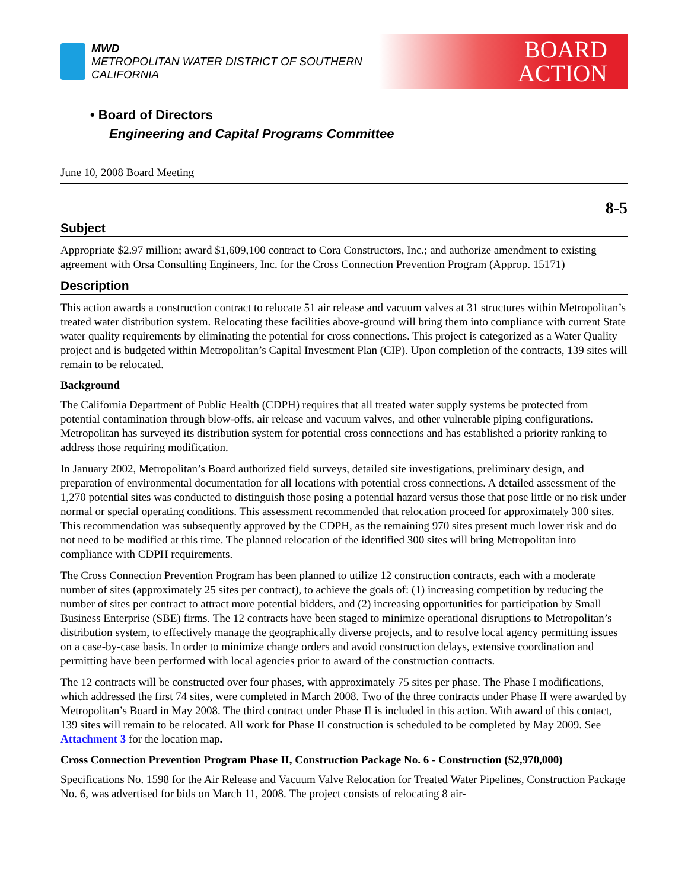MWD
METROPOLITAN WATER DISTRICT OF SOUTHERN CALIFORNIA
BOARD
ACTION
• Board of Directors
Engineering and Capital Programs Committee
June 10, 2008 Board Meeting
8-5
Subject
Appropriate $2.97 million; award $1,609,100 contract to Cora Constructors, Inc.; and authorize amendment to existing agreement with Orsa Consulting Engineers, Inc. for the Cross Connection Prevention Program (Approp. 15171)
Description
This action awards a construction contract to relocate 51 air release and vacuum valves at 31 structures within Metropolitan’s treated water distribution system. Relocating these facilities above-ground will bring them into compliance with current State water quality requirements by eliminating the potential for cross connections. This project is categorized as a Water Quality project and is budgeted within Metropolitan’s Capital Investment Plan (CIP). Upon completion of the contracts, 139 sites will remain to be relocated.
Background
The California Department of Public Health (CDPH) requires that all treated water supply systems be protected from potential contamination through blow-offs, air release and vacuum valves, and other vulnerable piping configurations. Metropolitan has surveyed its distribution system for potential cross connections and has established a priority ranking to address those requiring modification.
In January 2002, Metropolitan’s Board authorized field surveys, detailed site investigations, preliminary design, and preparation of environmental documentation for all locations with potential cross connections. A detailed assessment of the 1,270 potential sites was conducted to distinguish those posing a potential hazard versus those that pose little or no risk under normal or special operating conditions. This assessment recommended that relocation proceed for approximately 300 sites. This recommendation was subsequently approved by the CDPH, as the remaining 970 sites present much lower risk and do not need to be modified at this time. The planned relocation of the identified 300 sites will bring Metropolitan into compliance with CDPH requirements.
The Cross Connection Prevention Program has been planned to utilize 12 construction contracts, each with a moderate number of sites (approximately 25 sites per contract), to achieve the goals of: (1) increasing competition by reducing the number of sites per contract to attract more potential bidders, and (2) increasing opportunities for participation by Small Business Enterprise (SBE) firms. The 12 contracts have been staged to minimize operational disruptions to Metropolitan’s distribution system, to effectively manage the geographically diverse projects, and to resolve local agency permitting issues on a case-by-case basis. In order to minimize change orders and avoid construction delays, extensive coordination and permitting have been performed with local agencies prior to award of the construction contracts.
The 12 contracts will be constructed over four phases, with approximately 75 sites per phase. The Phase I modifications, which addressed the first 74 sites, were completed in March 2008. Two of the three contracts under Phase II were awarded by Metropolitan’s Board in May 2008. The third contract under Phase II is included in this action. With award of this contact, 139 sites will remain to be relocated. All work for Phase II construction is scheduled to be completed by May 2009. See Attachment 3 for the location map.
Cross Connection Prevention Program Phase II, Construction Package No. 6 - Construction ($2,970,000)
Specifications No. 1598 for the Air Release and Vacuum Valve Relocation for Treated Water Pipelines, Construction Package No. 6, was advertised for bids on March 11, 2008. The project consists of relocating 8 air-